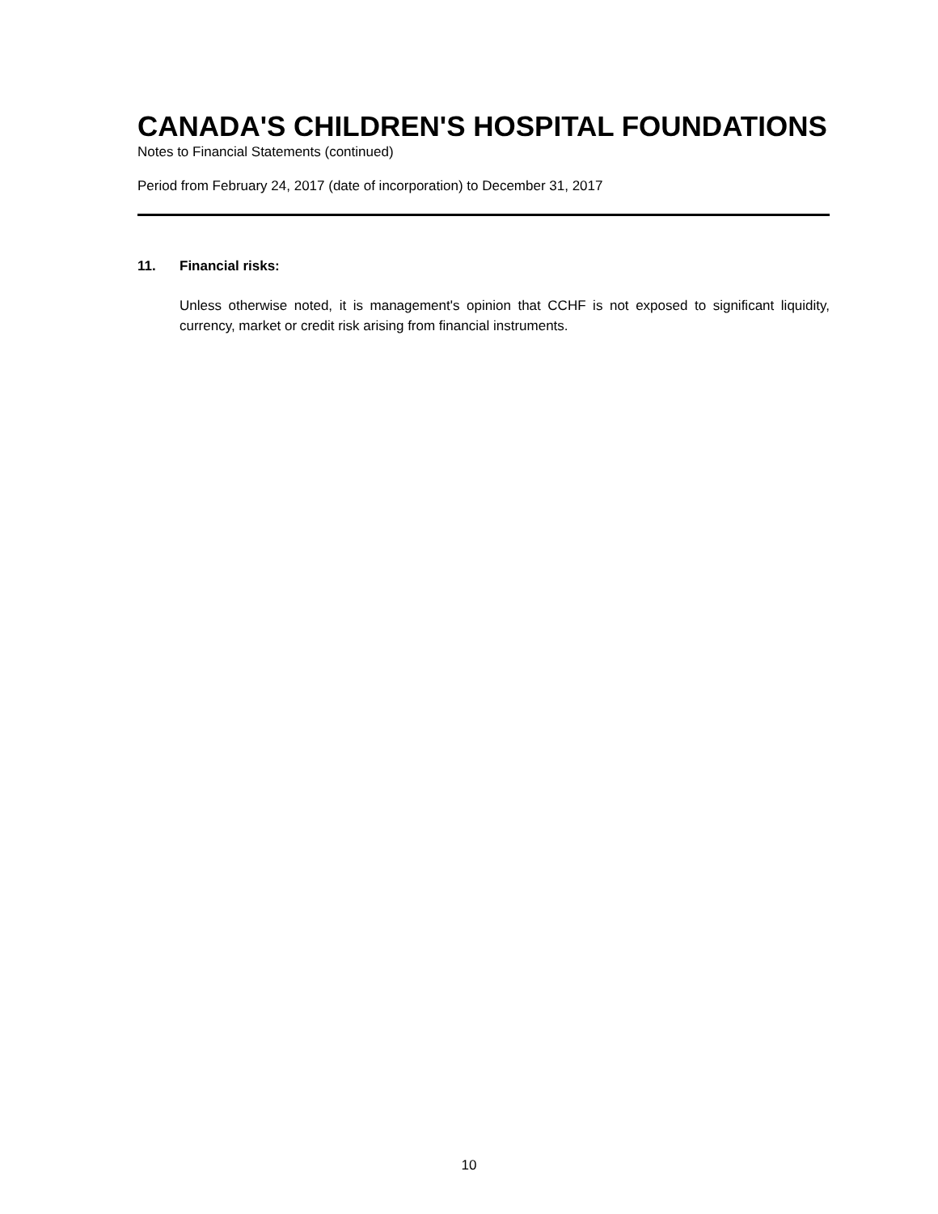CANADA'S CHILDREN'S HOSPITAL FOUNDATIONS
Notes to Financial Statements (continued)
Period from February 24, 2017 (date of incorporation) to December 31, 2017
11. Financial risks:
Unless otherwise noted, it is management's opinion that CCHF is not exposed to significant liquidity, currency, market or credit risk arising from financial instruments.
10